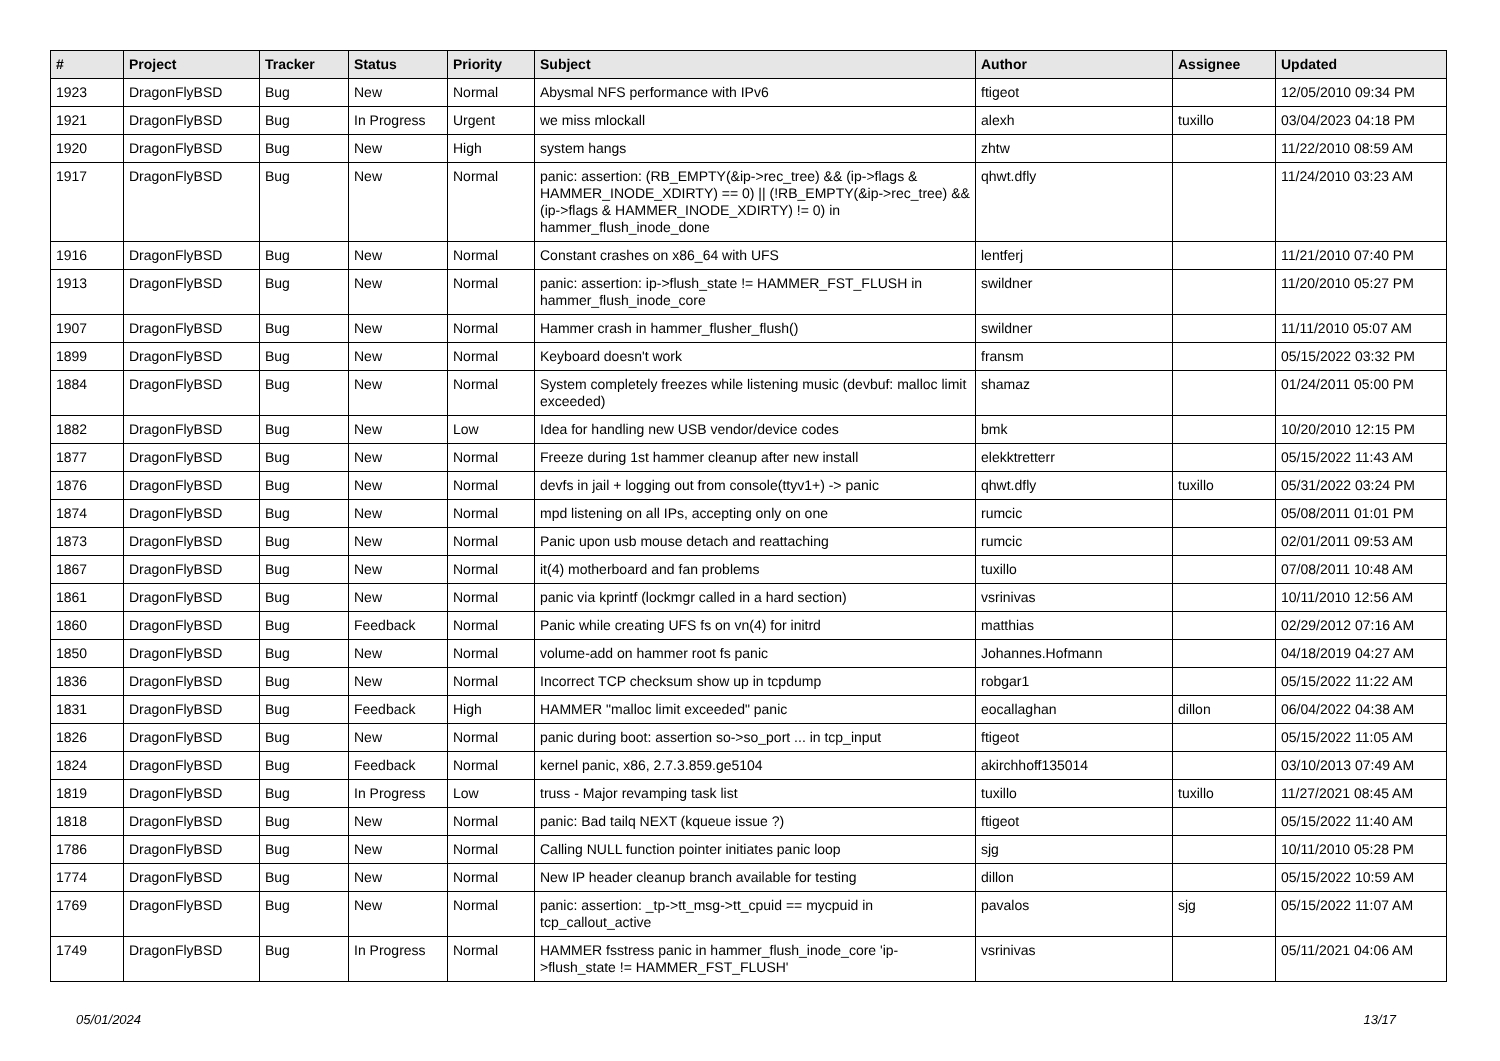| # | Project | Tracker | Status | Priority | Subject | Author | Assignee | Updated |
| --- | --- | --- | --- | --- | --- | --- | --- | --- |
| 1923 | DragonFlyBSD | Bug | New | Normal | Abysmal NFS performance with IPv6 | ftigeot | | 12/05/2010 09:34 PM |
| 1921 | DragonFlyBSD | Bug | In Progress | Urgent | we miss mlockall | alexh | tuxillo | 03/04/2023 04:18 PM |
| 1920 | DragonFlyBSD | Bug | New | High | system hangs | zhtw | | 11/22/2010 08:59 AM |
| 1917 | DragonFlyBSD | Bug | New | Normal | panic: assertion: (RB_EMPTY(&ip->rec_tree) && (ip->flags & HAMMER_INODE_XDIRTY) == 0) // (!RB_EMPTY(&ip->rec_tree) && (ip->flags & HAMMER_INODE_XDIRTY) != 0) in hammer_flush_inode_done | qhwt.dfly | | 11/24/2010 03:23 AM |
| 1916 | DragonFlyBSD | Bug | New | Normal | Constant crashes on x86_64 with UFS | lentferj | | 11/21/2010 07:40 PM |
| 1913 | DragonFlyBSD | Bug | New | Normal | panic: assertion: ip->flush_state != HAMMER_FST_FLUSH in hammer_flush_inode_core | swildner | | 11/20/2010 05:27 PM |
| 1907 | DragonFlyBSD | Bug | New | Normal | Hammer crash in hammer_flusher_flush() | swildner | | 11/11/2010 05:07 AM |
| 1899 | DragonFlyBSD | Bug | New | Normal | Keyboard doesn't work | fransm | | 05/15/2022 03:32 PM |
| 1884 | DragonFlyBSD | Bug | New | Normal | System completely freezes while listening music (devbuf: malloc limit exceeded) | shamaz | | 01/24/2011 05:00 PM |
| 1882 | DragonFlyBSD | Bug | New | Low | Idea for handling new USB vendor/device codes | bmk | | 10/20/2010 12:15 PM |
| 1877 | DragonFlyBSD | Bug | New | Normal | Freeze during 1st hammer cleanup after new install | elekktretterr | | 05/15/2022 11:43 AM |
| 1876 | DragonFlyBSD | Bug | New | Normal | devfs in jail + logging out from console(ttyv1+) -> panic | qhwt.dfly | tuxillo | 05/31/2022 03:24 PM |
| 1874 | DragonFlyBSD | Bug | New | Normal | mpd listening on all IPs, accepting only on one | rumcic | | 05/08/2011 01:01 PM |
| 1873 | DragonFlyBSD | Bug | New | Normal | Panic upon usb mouse detach and reattaching | rumcic | | 02/01/2011 09:53 AM |
| 1867 | DragonFlyBSD | Bug | New | Normal | it(4) motherboard and fan problems | tuxillo | | 07/08/2011 10:48 AM |
| 1861 | DragonFlyBSD | Bug | New | Normal | panic via kprintf (lockmgr called in a hard section) | vsrinivas | | 10/11/2010 12:56 AM |
| 1860 | DragonFlyBSD | Bug | Feedback | Normal | Panic while creating UFS fs on vn(4) for initrd | matthias | | 02/29/2012 07:16 AM |
| 1850 | DragonFlyBSD | Bug | New | Normal | volume-add on hammer root fs panic | Johannes.Hofmann | | 04/18/2019 04:27 AM |
| 1836 | DragonFlyBSD | Bug | New | Normal | Incorrect TCP checksum show up in tcpdump | robgar1 | | 05/15/2022 11:22 AM |
| 1831 | DragonFlyBSD | Bug | Feedback | High | HAMMER "malloc limit exceeded" panic | eocallaghan | dillon | 06/04/2022 04:38 AM |
| 1826 | DragonFlyBSD | Bug | New | Normal | panic during boot: assertion so->so_port ... in tcp_input | ftigeot | | 05/15/2022 11:05 AM |
| 1824 | DragonFlyBSD | Bug | Feedback | Normal | kernel panic, x86, 2.7.3.859.ge5104 | akirchhoff135014 | | 03/10/2013 07:49 AM |
| 1819 | DragonFlyBSD | Bug | In Progress | Low | truss - Major revamping task list | tuxillo | tuxillo | 11/27/2021 08:45 AM |
| 1818 | DragonFlyBSD | Bug | New | Normal | panic: Bad tailq NEXT (kqueue issue ?) | ftigeot | | 05/15/2022 11:40 AM |
| 1786 | DragonFlyBSD | Bug | New | Normal | Calling NULL function pointer initiates panic loop | sjg | | 10/11/2010 05:28 PM |
| 1774 | DragonFlyBSD | Bug | New | Normal | New IP header cleanup branch available for testing | dillon | | 05/15/2022 10:59 AM |
| 1769 | DragonFlyBSD | Bug | New | Normal | panic: assertion: _tp->tt_msg->tt_cpuid == mycpuid in tcp_callout_active | pavalos | sjg | 05/15/2022 11:07 AM |
| 1749 | DragonFlyBSD | Bug | In Progress | Normal | HAMMER fsstress panic in hammer_flush_inode_core 'ip->flush_state != HAMMER_FST_FLUSH' | vsrinivas | | 05/11/2021 04:06 AM |
05/01/2024 13/17